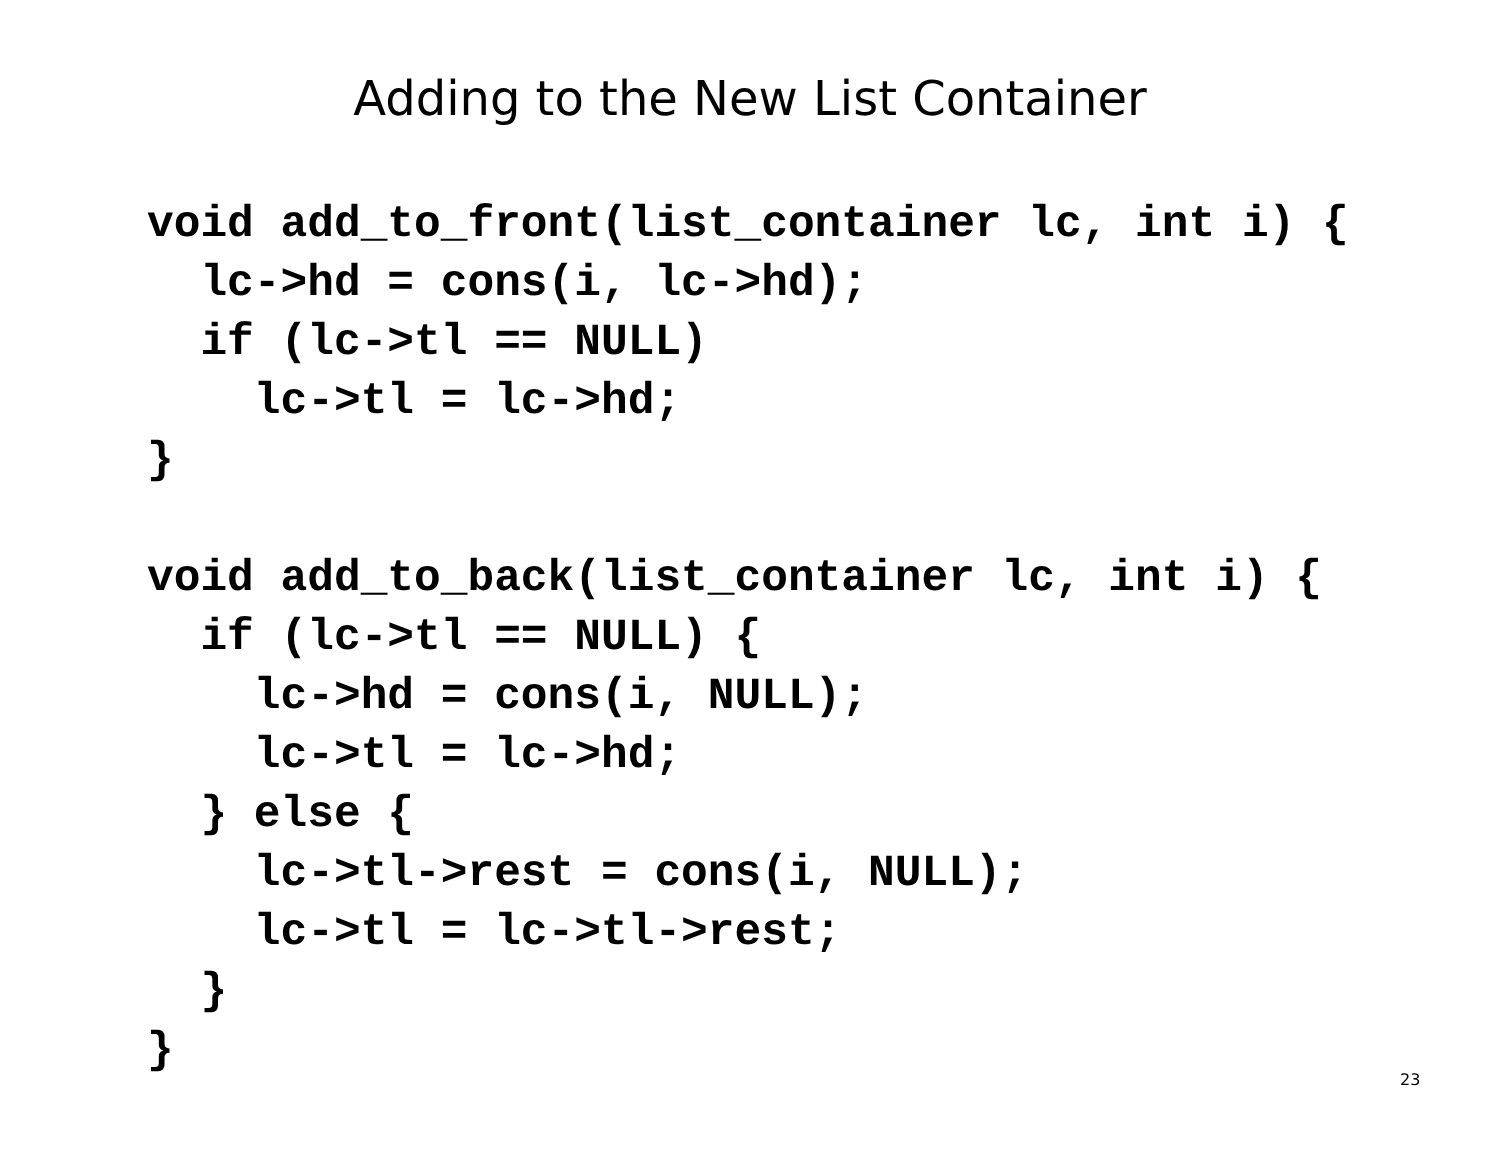Adding to the New List Container
void add_to_front(list_container lc, int i) {
  lc->hd = cons(i, lc->hd);
  if (lc->tl == NULL)
    lc->tl = lc->hd;
}

void add_to_back(list_container lc, int i) {
  if (lc->tl == NULL) {
    lc->hd = cons(i, NULL);
    lc->tl = lc->hd;
  } else {
    lc->tl->rest = cons(i, NULL);
    lc->tl = lc->tl->rest;
  }
}
23